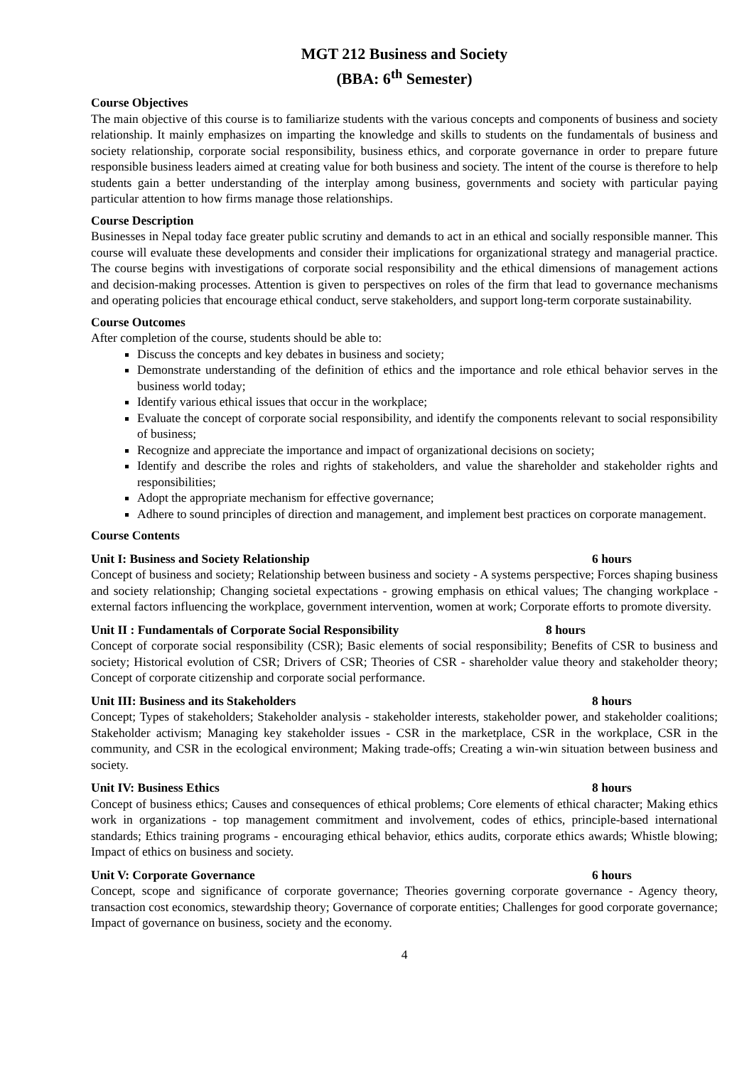MGT 212 Business and Society
(BBA: 6<sup>th</sup> Semester)
Course Objectives
The main objective of this course is to familiarize students with the various concepts and components of business and society relationship. It mainly emphasizes on imparting the knowledge and skills to students on the fundamentals of business and society relationship, corporate social responsibility, business ethics, and corporate governance in order to prepare future responsible business leaders aimed at creating value for both business and society. The intent of the course is therefore to help students gain a better understanding of the interplay among business, governments and society with particular paying particular attention to how firms manage those relationships.
Course Description
Businesses in Nepal today face greater public scrutiny and demands to act in an ethical and socially responsible manner. This course will evaluate these developments and consider their implications for organizational strategy and managerial practice. The course begins with investigations of corporate social responsibility and the ethical dimensions of management actions and decision-making processes. Attention is given to perspectives on roles of the firm that lead to governance mechanisms and operating policies that encourage ethical conduct, serve stakeholders, and support long-term corporate sustainability.
Course Outcomes
After completion of the course, students should be able to:
Discuss the concepts and key debates in business and society;
Demonstrate understanding of the definition of ethics and the importance and role ethical behavior serves in the business world today;
Identify various ethical issues that occur in the workplace;
Evaluate the concept of corporate social responsibility, and identify the components relevant to social responsibility of business;
Recognize and appreciate the importance and impact of organizational decisions on society;
Identify and describe the roles and rights of stakeholders, and value the shareholder and stakeholder rights and responsibilities;
Adopt the appropriate mechanism for effective governance;
Adhere to sound principles of direction and management, and implement best practices on corporate management.
Course Contents
Unit I: Business and Society Relationship 6 hours
Concept of business and society; Relationship between business and society - A systems perspective; Forces shaping business and society relationship; Changing societal expectations - growing emphasis on ethical values; The changing workplace - external factors influencing the workplace, government intervention, women at work; Corporate efforts to promote diversity.
Unit II : Fundamentals of Corporate Social Responsibility 8 hours
Concept of corporate social responsibility (CSR); Basic elements of social responsibility; Benefits of CSR to business and society; Historical evolution of CSR; Drivers of CSR; Theories of CSR - shareholder value theory and stakeholder theory; Concept of corporate citizenship and corporate social performance.
Unit III: Business and its Stakeholders 8 hours
Concept; Types of stakeholders; Stakeholder analysis - stakeholder interests, stakeholder power, and stakeholder coalitions; Stakeholder activism; Managing key stakeholder issues - CSR in the marketplace, CSR in the workplace, CSR in the community, and CSR in the ecological environment; Making trade-offs; Creating a win-win situation between business and society.
Unit IV: Business Ethics 8 hours
Concept of business ethics; Causes and consequences of ethical problems; Core elements of ethical character; Making ethics work in organizations - top management commitment and involvement, codes of ethics, principle-based international standards; Ethics training programs - encouraging ethical behavior, ethics audits, corporate ethics awards; Whistle blowing; Impact of ethics on business and society.
Unit V: Corporate Governance 6 hours
Concept, scope and significance of corporate governance; Theories governing corporate governance - Agency theory, transaction cost economics, stewardship theory; Governance of corporate entities; Challenges for good corporate governance; Impact of governance on business, society and the economy.
4